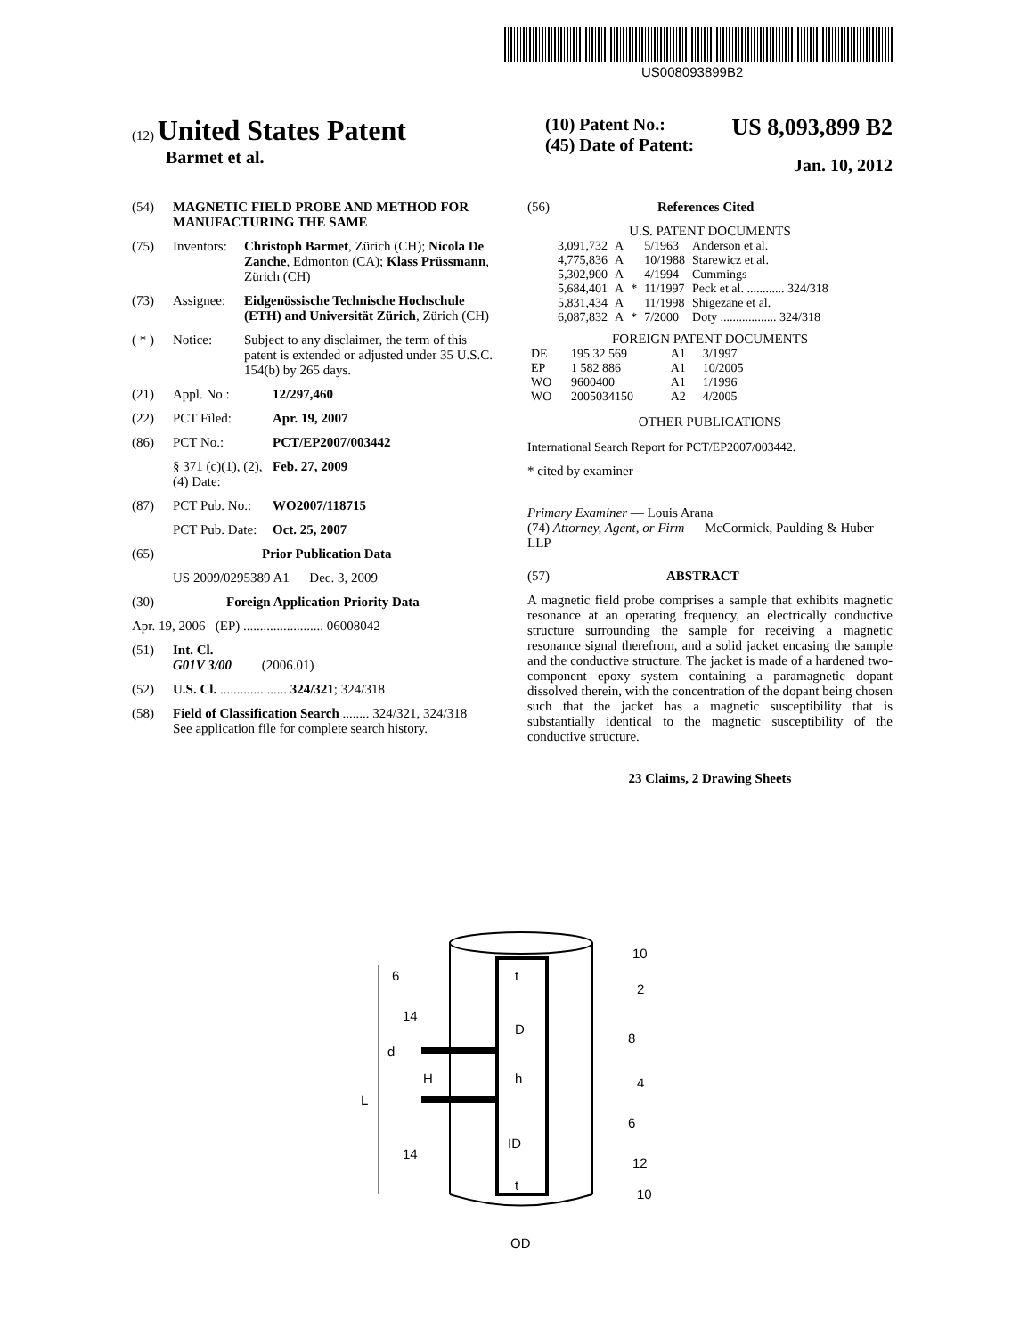US008093899B2
(12) United States Patent
Barmet et al.
(10) Patent No.: US 8,093,899 B2
(45) Date of Patent: Jan. 10, 2012
(54) MAGNETIC FIELD PROBE AND METHOD FOR MANUFACTURING THE SAME
(75) Inventors: Christoph Barmet, Zürich (CH); Nicola De Zanche, Edmonton (CA); Klass Prüssmann, Zürich (CH)
(73) Assignee: Eidgenössische Technische Hochschule (ETH) and Universität Zürich, Zürich (CH)
( * ) Notice: Subject to any disclaimer, the term of this patent is extended or adjusted under 35 U.S.C. 154(b) by 265 days.
(21) Appl. No.: 12/297,460
(22) PCT Filed: Apr. 19, 2007
(86) PCT No.: PCT/EP2007/003442
§ 371 (c)(1), (2), (4) Date: Feb. 27, 2009
(87) PCT Pub. No.: WO2007/118715
PCT Pub. Date: Oct. 25, 2007
(65) Prior Publication Data
US 2009/0295389 A1 Dec. 3, 2009
(30) Foreign Application Priority Data
Apr. 19, 2006 (EP) ........................ 06008042
(51) Int. Cl.
G01V 3/00 (2006.01)
(52) U.S. Cl. .................... 324/321; 324/318
(58) Field of Classification Search ........ 324/321, 324/318
See application file for complete search history.
(56) References Cited
U.S. PATENT DOCUMENTS
| 3,091,732 | A | | 5/1963 | Anderson et al. |
| 4,775,836 | A | | 10/1988 | Starewicz et al. |
| 5,302,900 | A | | 4/1994 | Cummings |
| 5,684,401 | A | * | 11/1997 | Peck et al. ............ 324/318 |
| 5,831,434 | A | | 11/1998 | Shigezane et al. |
| 6,087,832 | A | * | 7/2000 | Doty .................. 324/318 |
FOREIGN PATENT DOCUMENTS
| DE | 195 32 569 | A1 | 3/1997 |
| EP | 1 582 886 | A1 | 10/2005 |
| WO | 9600400 | A1 | 1/1996 |
| WO | 2005034150 | A2 | 4/2005 |
OTHER PUBLICATIONS
International Search Report for PCT/EP2007/003442.
* cited by examiner
Primary Examiner — Louis Arana
(74) Attorney, Agent, or Firm — McCormick, Paulding & Huber LLP
(57) ABSTRACT
A magnetic field probe comprises a sample that exhibits magnetic resonance at an operating frequency, an electrically conductive structure surrounding the sample for receiving a magnetic resonance signal therefrom, and a solid jacket encasing the sample and the conductive structure. The jacket is made of a hardened two-component epoxy system containing a paramagnetic dopant dissolved therein, with the concentration of the dopant being chosen such that the jacket has a magnetic susceptibility that is substantially identical to the magnetic susceptibility of the conductive structure.
23 Claims, 2 Drawing Sheets
10
2
8
4
6
12
10
6
14
d
H
L
14
D
h
t
ID
t
OD